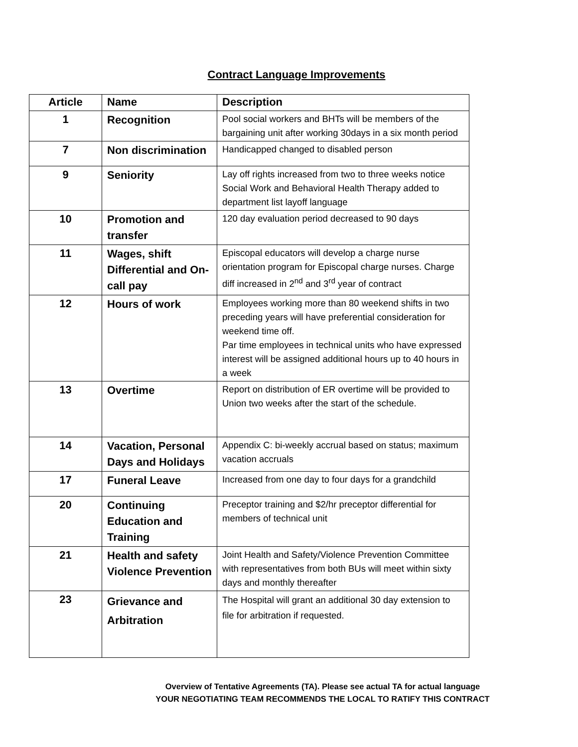Contract Language Improvements
| Article | Name | Description |
| --- | --- | --- |
| 1 | Recognition | Pool social workers and BHTs will be members of the bargaining unit after working 30days in a six month period |
| 7 | Non discrimination | Handicapped changed to disabled person |
| 9 | Seniority | Lay off rights increased from two to three weeks notice Social Work and Behavioral Health Therapy added to department list layoff language |
| 10 | Promotion and transfer | 120 day evaluation period decreased to 90 days |
| 11 | Wages, shift Differential and On-call pay | Episcopal educators will develop a charge nurse orientation program for Episcopal charge nurses. Charge diff increased in 2<sup>nd</sup> and 3<sup>rd</sup> year of contract |
| 12 | Hours of work | Employees working more than 80 weekend shifts in two preceding years will have preferential consideration for weekend time off. Par time employees in technical units who have expressed interest will be assigned additional hours up to 40 hours in a week |
| 13 | Overtime | Report on distribution of ER overtime will be provided to Union two weeks after the start of the schedule. |
| 14 | Vacation, Personal Days and Holidays | Appendix C: bi-weekly accrual based on status; maximum vacation accruals |
| 17 | Funeral Leave | Increased from one day to four days for a grandchild |
| 20 | Continuing Education and Training | Preceptor training and $2/hr preceptor differential for members of technical unit |
| 21 | Health and safety Violence Prevention | Joint Health and Safety/Violence Prevention Committee with representatives from both BUs will meet within sixty days and monthly thereafter |
| 23 | Grievance and Arbitration | The Hospital will grant an additional 30 day extension to file for arbitration if requested. |
Overview of Tentative Agreements (TA). Please see actual TA for actual language
YOUR NEGOTIATING TEAM RECOMMENDS THE LOCAL TO RATIFY THIS CONTRACT